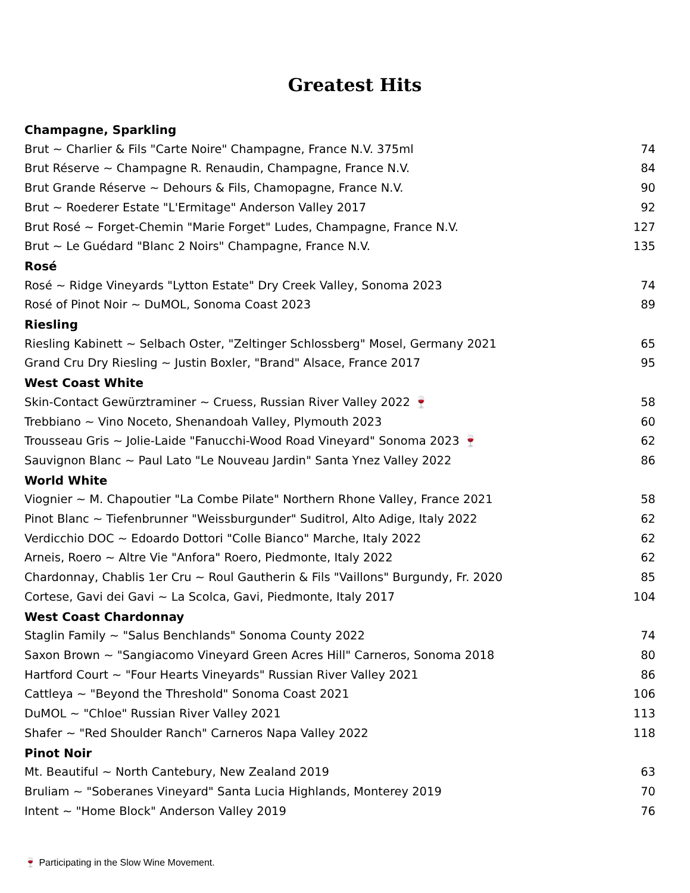Greatest Hits
Champagne, Sparkling
Brut ~ Charlier & Fils "Carte Noire" Champagne, France N.V. 375ml 74
Brut Réserve ~ Champagne R. Renaudin, Champagne, France N.V. 84
Brut Grande Réserve ~ Dehours & Fils, Chamopagne, France N.V. 90
Brut ~ Roederer Estate "L'Ermitage" Anderson Valley 2017 92
Brut Rosé ~ Forget-Chemin "Marie Forget" Ludes, Champagne, France N.V. 127
Brut ~ Le Guédard "Blanc 2 Noirs" Champagne, France N.V. 135
Rosé
Rosé ~ Ridge Vineyards "Lytton Estate" Dry Creek Valley, Sonoma 2023 74
Rosé of Pinot Noir ~ DuMOL, Sonoma Coast 2023 89
Riesling
Riesling Kabinett ~ Selbach Oster, "Zeltinger Schlossberg" Mosel, Germany 2021 65
Grand Cru Dry Riesling ~ Justin Boxler, "Brand" Alsace, France 2017 95
West Coast White
Skin-Contact Gewürztraminer ~ Cruess, Russian River Valley 2022 🍷 58
Trebbiano ~ Vino Noceto, Shenandoah Valley, Plymouth 2023 60
Trousseau Gris ~ Jolie-Laide "Fanucchi-Wood Road Vineyard" Sonoma 2023 🍷 62
Sauvignon Blanc ~ Paul Lato "Le Nouveau Jardin" Santa Ynez Valley 2022 86
World White
Viognier ~ M. Chapoutier "La Combe Pilate" Northern Rhone Valley, France 2021 58
Pinot Blanc ~ Tiefenbrunner "Weissburgunder" Suditrol, Alto Adige, Italy 2022 62
Verdicchio DOC ~ Edoardo Dottori "Colle Bianco" Marche, Italy 2022 62
Arneis, Roero ~ Altre Vie "Anfora" Roero, Piedmonte, Italy 2022 62
Chardonnay, Chablis 1er Cru ~ Roul Gautherin & Fils "Vaillons" Burgundy, Fr. 2020 85
Cortese, Gavi dei Gavi ~ La Scolca, Gavi, Piedmonte, Italy 2017 104
West Coast Chardonnay
Staglin Family ~ "Salus Benchlands" Sonoma County 2022 74
Saxon Brown ~ "Sangiacomo Vineyard Green Acres Hill" Carneros, Sonoma 2018 80
Hartford Court ~ "Four Hearts Vineyards" Russian River Valley 2021 86
Cattleya ~ "Beyond the Threshold" Sonoma Coast 2021 106
DuMOL ~ "Chloe" Russian River Valley 2021 113
Shafer ~ "Red Shoulder Ranch" Carneros Napa Valley 2022 118
Pinot Noir
Mt. Beautiful ~ North Cantebury, New Zealand 2019 63
Bruliam ~ "Soberanes Vineyard" Santa Lucia Highlands, Monterey 2019 70
Intent ~ "Home Block" Anderson Valley 2019 76
🍷 Participating in the Slow Wine Movement.